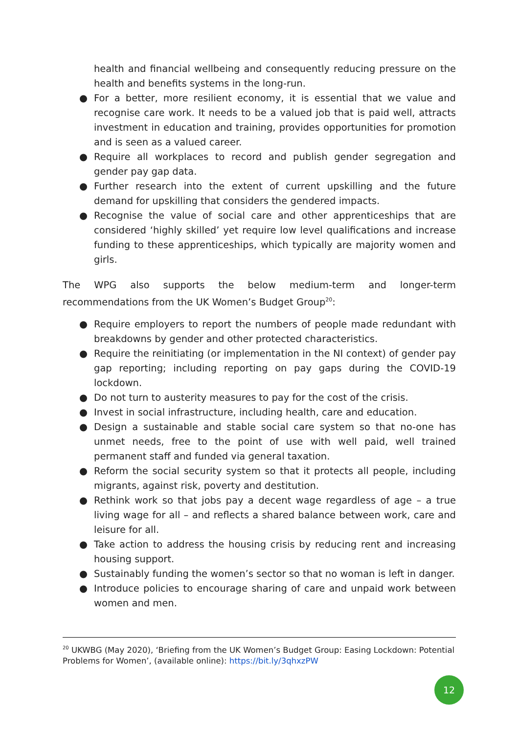health and financial wellbeing and consequently reducing pressure on the health and benefits systems in the long-run.
● For a better, more resilient economy, it is essential that we value and recognise care work. It needs to be a valued job that is paid well, attracts investment in education and training, provides opportunities for promotion and is seen as a valued career.
● Require all workplaces to record and publish gender segregation and gender pay gap data.
● Further research into the extent of current upskilling and the future demand for upskilling that considers the gendered impacts.
● Recognise the value of social care and other apprenticeships that are considered ‘highly skilled’ yet require low level qualifications and increase funding to these apprenticeships, which typically are majority women and girls.
The WPG also supports the below medium-term and longer-term recommendations from the UK Women’s Budget Group<sup>20</sup>:
● Require employers to report the numbers of people made redundant with breakdowns by gender and other protected characteristics.
● Require the reinitiating (or implementation in the NI context) of gender pay gap reporting; including reporting on pay gaps during the COVID-19 lockdown.
● Do not turn to austerity measures to pay for the cost of the crisis.
● Invest in social infrastructure, including health, care and education.
● Design a sustainable and stable social care system so that no-one has unmet needs, free to the point of use with well paid, well trained permanent staff and funded via general taxation.
● Reform the social security system so that it protects all people, including migrants, against risk, poverty and destitution.
● Rethink work so that jobs pay a decent wage regardless of age – a true living wage for all – and reflects a shared balance between work, care and leisure for all.
● Take action to address the housing crisis by reducing rent and increasing housing support.
● Sustainably funding the women’s sector so that no woman is left in danger.
● Introduce policies to encourage sharing of care and unpaid work between women and men.
<sup>20</sup> UKWBG (May 2020), ‘Briefing from the UK Women’s Budget Group: Easing Lockdown: Potential Problems for Women’, (available online): https://bit.ly/3qhxzPW
12